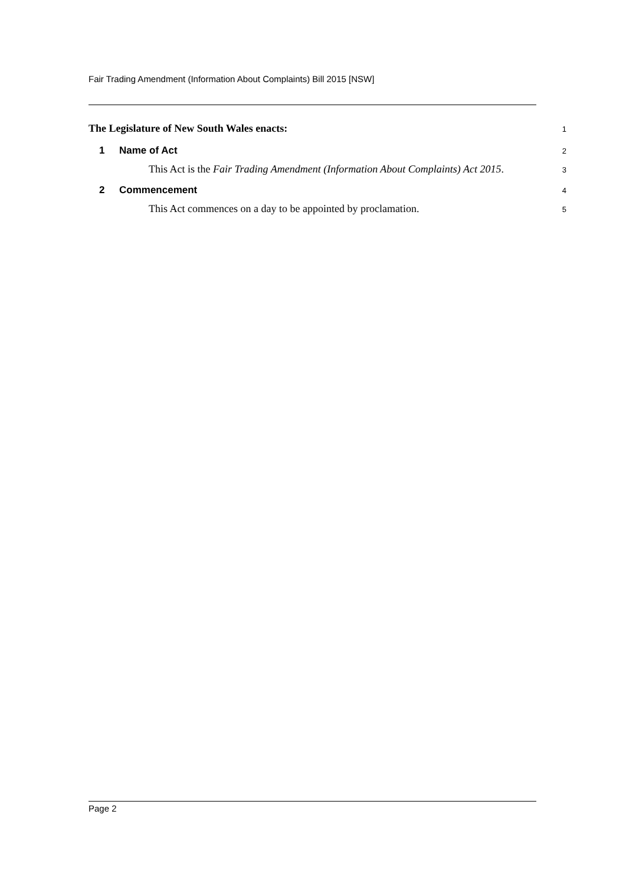Fair Trading Amendment (Information About Complaints) Bill 2015 [NSW]
The Legislature of New South Wales enacts:
1
1 Name of Act
2
This Act is the Fair Trading Amendment (Information About Complaints) Act 2015.
3
2 Commencement
4
This Act commences on a day to be appointed by proclamation.
5
Page 2